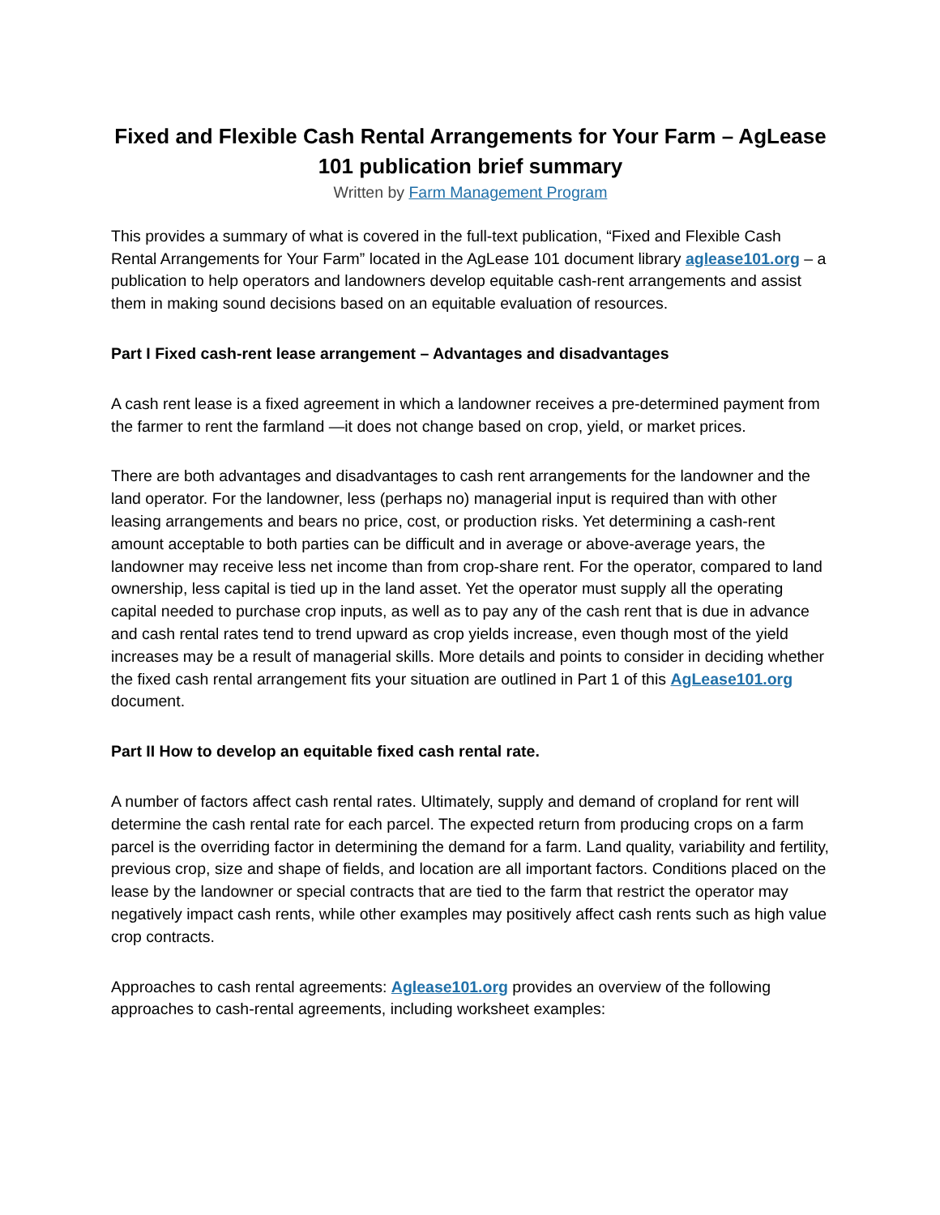Fixed and Flexible Cash Rental Arrangements for Your Farm – AgLease 101 publication brief summary
Written by Farm Management Program
This provides a summary of what is covered in the full-text publication, “Fixed and Flexible Cash Rental Arrangements for Your Farm” located in the AgLease 101 document library aglease101.org – a publication to help operators and landowners develop equitable cash-rent arrangements and assist them in making sound decisions based on an equitable evaluation of resources.
Part I Fixed cash-rent lease arrangement – Advantages and disadvantages
A cash rent lease is a fixed agreement in which a landowner receives a pre-determined payment from the farmer to rent the farmland —it does not change based on crop, yield, or market prices.
There are both advantages and disadvantages to cash rent arrangements for the landowner and the land operator. For the landowner, less (perhaps no) managerial input is required than with other leasing arrangements and bears no price, cost, or production risks. Yet determining a cash-rent amount acceptable to both parties can be difficult and in average or above-average years, the landowner may receive less net income than from crop-share rent. For the operator, compared to land ownership, less capital is tied up in the land asset. Yet the operator must supply all the operating capital needed to purchase crop inputs, as well as to pay any of the cash rent that is due in advance and cash rental rates tend to trend upward as crop yields increase, even though most of the yield increases may be a result of managerial skills. More details and points to consider in deciding whether the fixed cash rental arrangement fits your situation are outlined in Part 1 of this AgLease101.org document.
Part II How to develop an equitable fixed cash rental rate.
A number of factors affect cash rental rates. Ultimately, supply and demand of cropland for rent will determine the cash rental rate for each parcel. The expected return from producing crops on a farm parcel is the overriding factor in determining the demand for a farm. Land quality, variability and fertility, previous crop, size and shape of fields, and location are all important factors. Conditions placed on the lease by the landowner or special contracts that are tied to the farm that restrict the operator may negatively impact cash rents, while other examples may positively affect cash rents such as high value crop contracts.
Approaches to cash rental agreements: Aglease101.org provides an overview of the following approaches to cash-rental agreements, including worksheet examples: